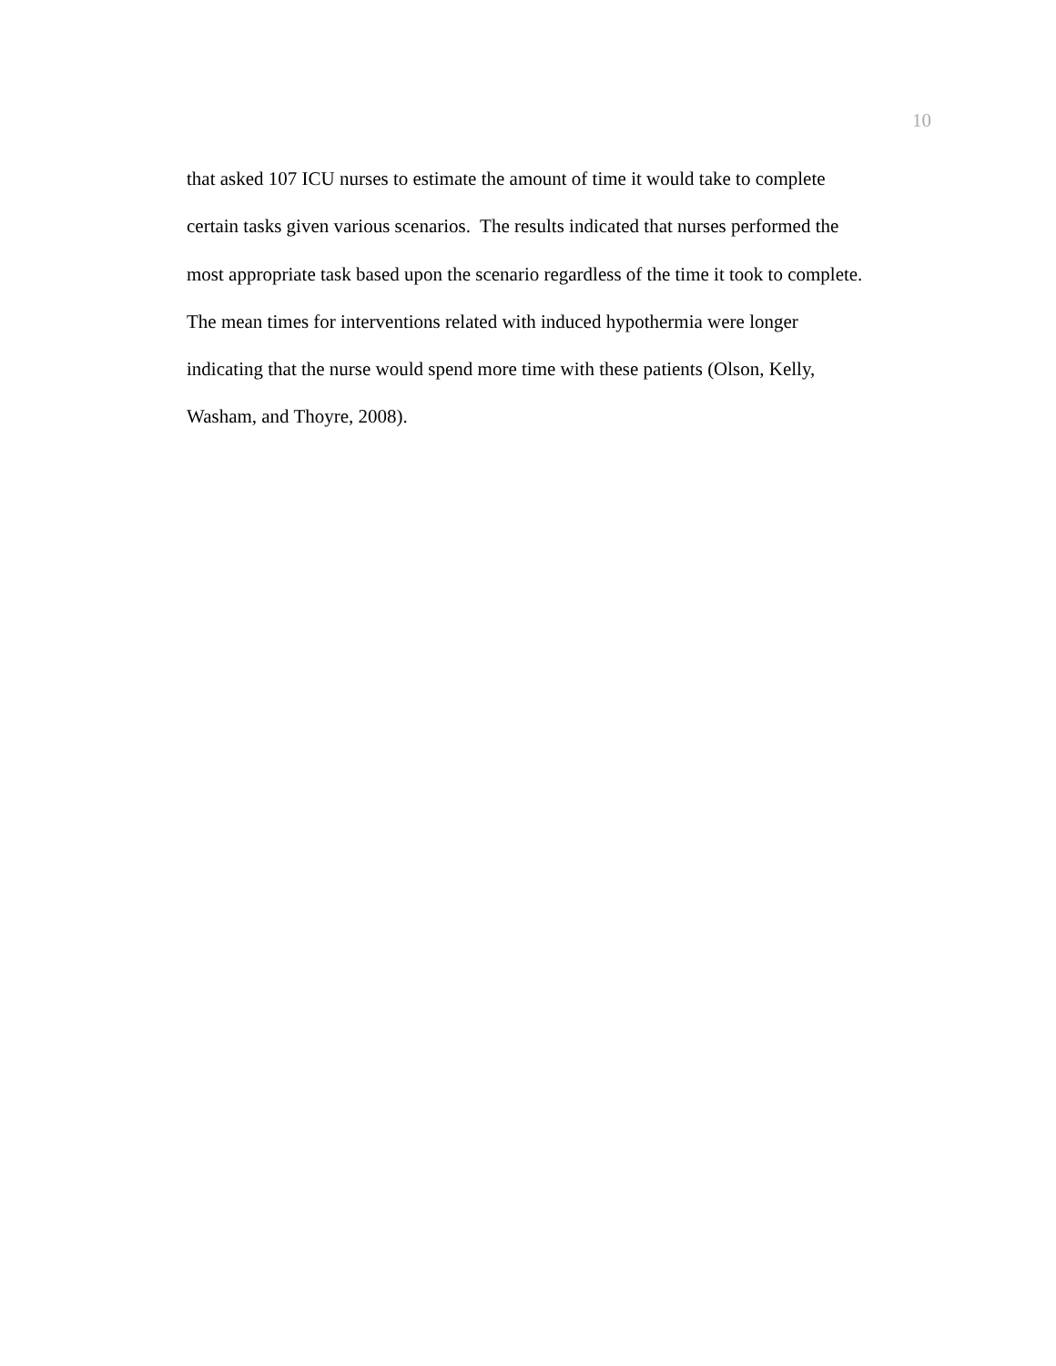10
that asked 107 ICU nurses to estimate the amount of time it would take to complete
certain tasks given various scenarios. The results indicated that nurses performed the
most appropriate task based upon the scenario regardless of the time it took to complete.
The mean times for interventions related with induced hypothermia were longer
indicating that the nurse would spend more time with these patients (Olson, Kelly,
Washam, and Thoyre, 2008).